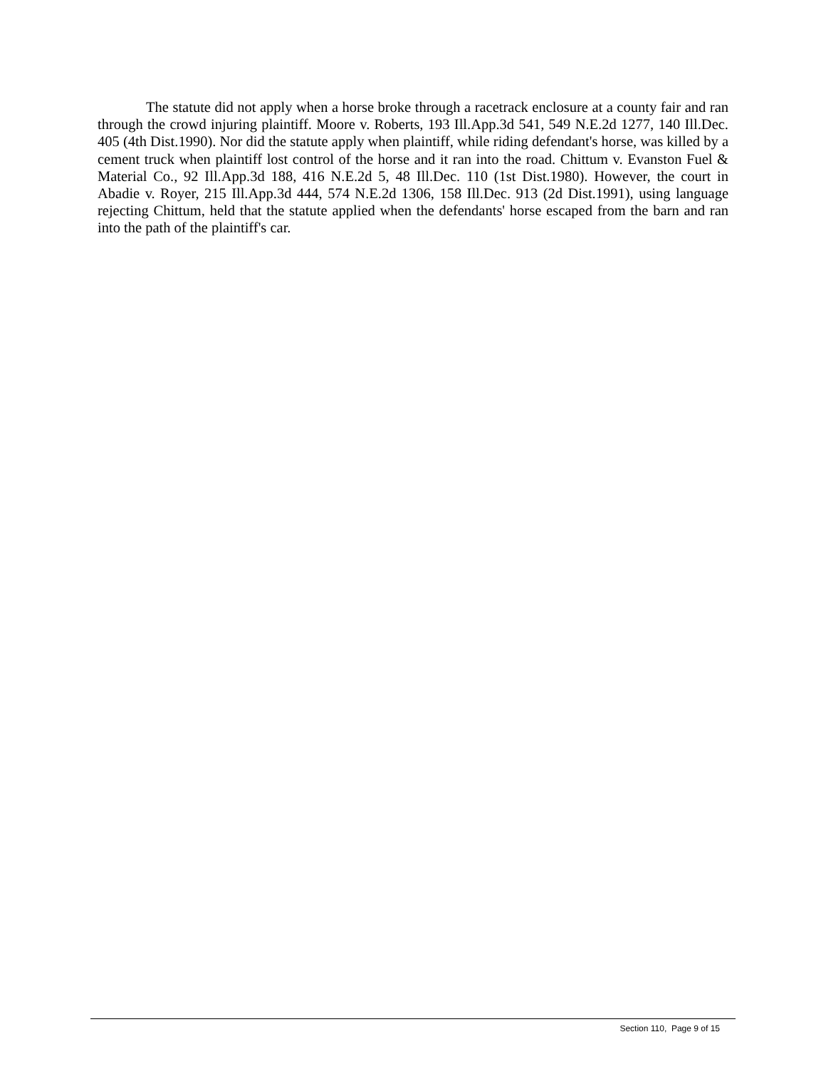The statute did not apply when a horse broke through a racetrack enclosure at a county fair and ran through the crowd injuring plaintiff. Moore v. Roberts, 193 Ill.App.3d 541, 549 N.E.2d 1277, 140 Ill.Dec. 405 (4th Dist.1990). Nor did the statute apply when plaintiff, while riding defendant's horse, was killed by a cement truck when plaintiff lost control of the horse and it ran into the road. Chittum v. Evanston Fuel & Material Co., 92 Ill.App.3d 188, 416 N.E.2d 5, 48 Ill.Dec. 110 (1st Dist.1980). However, the court in Abadie v. Royer, 215 Ill.App.3d 444, 574 N.E.2d 1306, 158 Ill.Dec. 913 (2d Dist.1991), using language rejecting Chittum, held that the statute applied when the defendants' horse escaped from the barn and ran into the path of the plaintiff's car.
Section 110, Page 9 of 15